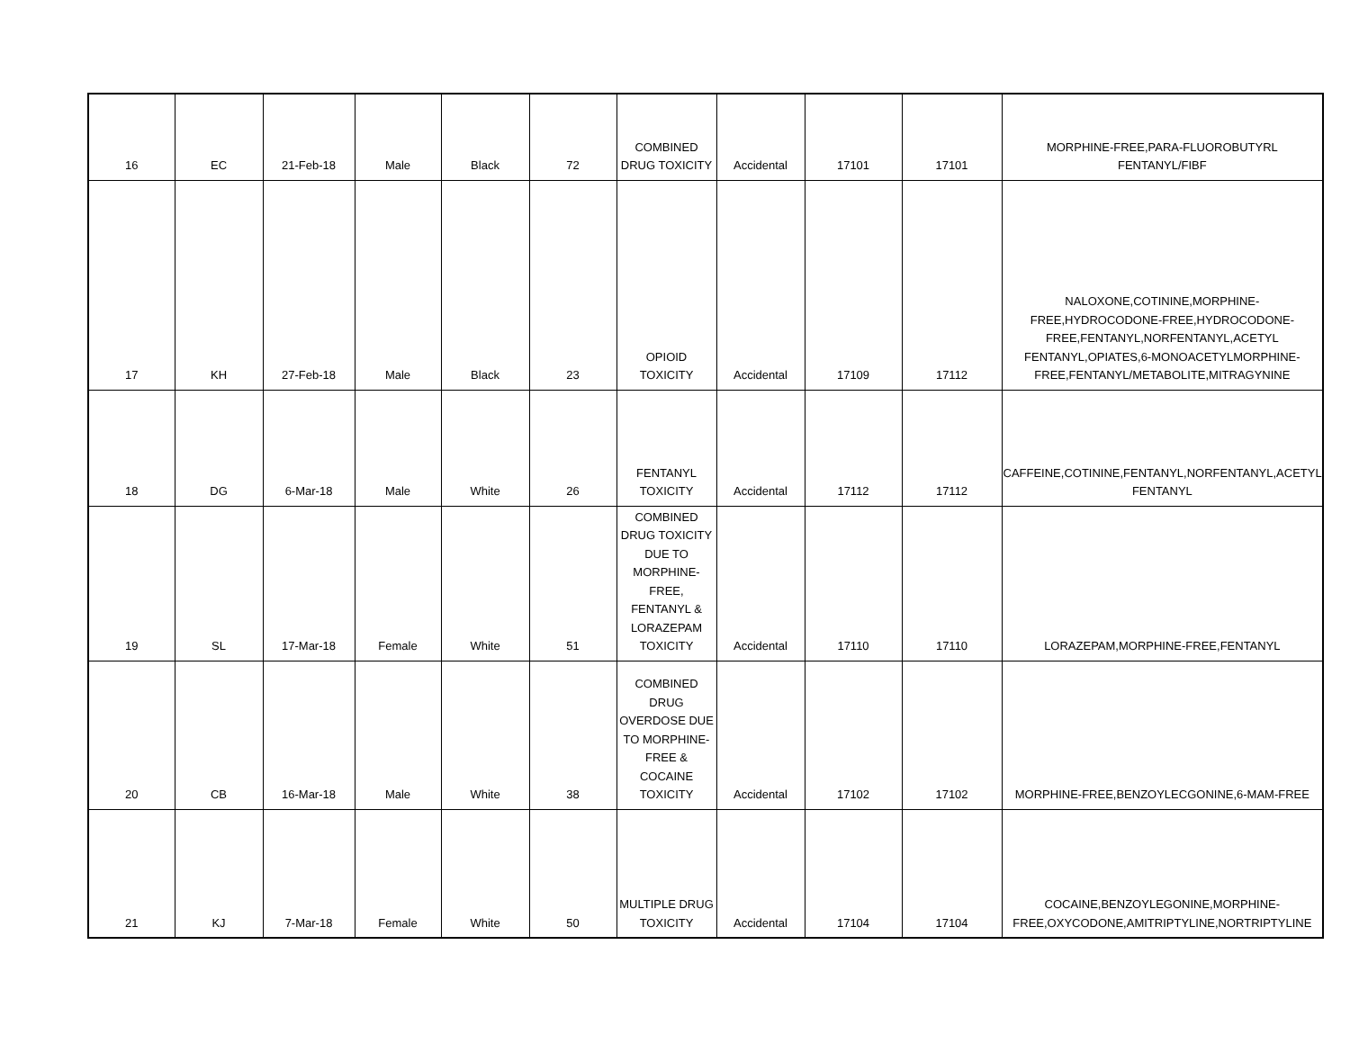| 16 | EC | 21-Feb-18 | Male | Black | 72 | COMBINED DRUG TOXICITY | Accidental | 17101 | 17101 | MORPHINE-FREE,PARA-FLUOROBUTYRL FENTANYL/FIBF |
| 17 | KH | 27-Feb-18 | Male | Black | 23 | OPIOID TOXICITY | Accidental | 17109 | 17112 | NALOXONE,COTININE,MORPHINE-FREE,HYDROCODONE-FREE,HYDROCODONE-FREE,FENTANYL,NORFENTANYL,ACETYL FENTANYL,OPIATES,6-MONOACETYLMORPHINE-FREE,FENTANYL/METABOLITE,MITRAGYNINE |
| 18 | DG | 6-Mar-18 | Male | White | 26 | FENTANYL TOXICITY | Accidental | 17112 | 17112 | CAFFEINE,COTININE,FENTANYL,NORFENTANYL,ACETYL FENTANYL |
| 19 | SL | 17-Mar-18 | Female | White | 51 | COMBINED DRUG TOXICITY DUE TO MORPHINE-FREE, FENTANYL & LORAZEPAM TOXICITY | Accidental | 17110 | 17110 | LORAZEPAM,MORPHINE-FREE,FENTANYL |
| 20 | CB | 16-Mar-18 | Male | White | 38 | COMBINED DRUG OVERDOSE DUE TO MORPHINE-FREE & COCAINE TOXICITY | Accidental | 17102 | 17102 | MORPHINE-FREE,BENZOYLECGONINE,6-MAM-FREE |
| 21 | KJ | 7-Mar-18 | Female | White | 50 | MULTIPLE DRUG TOXICITY | Accidental | 17104 | 17104 | COCAINE,BENZOYLEGONINE,MORPHINE-FREE,OXYCODONE,AMITRIPTYLINE,NORTRIPTYLINE |